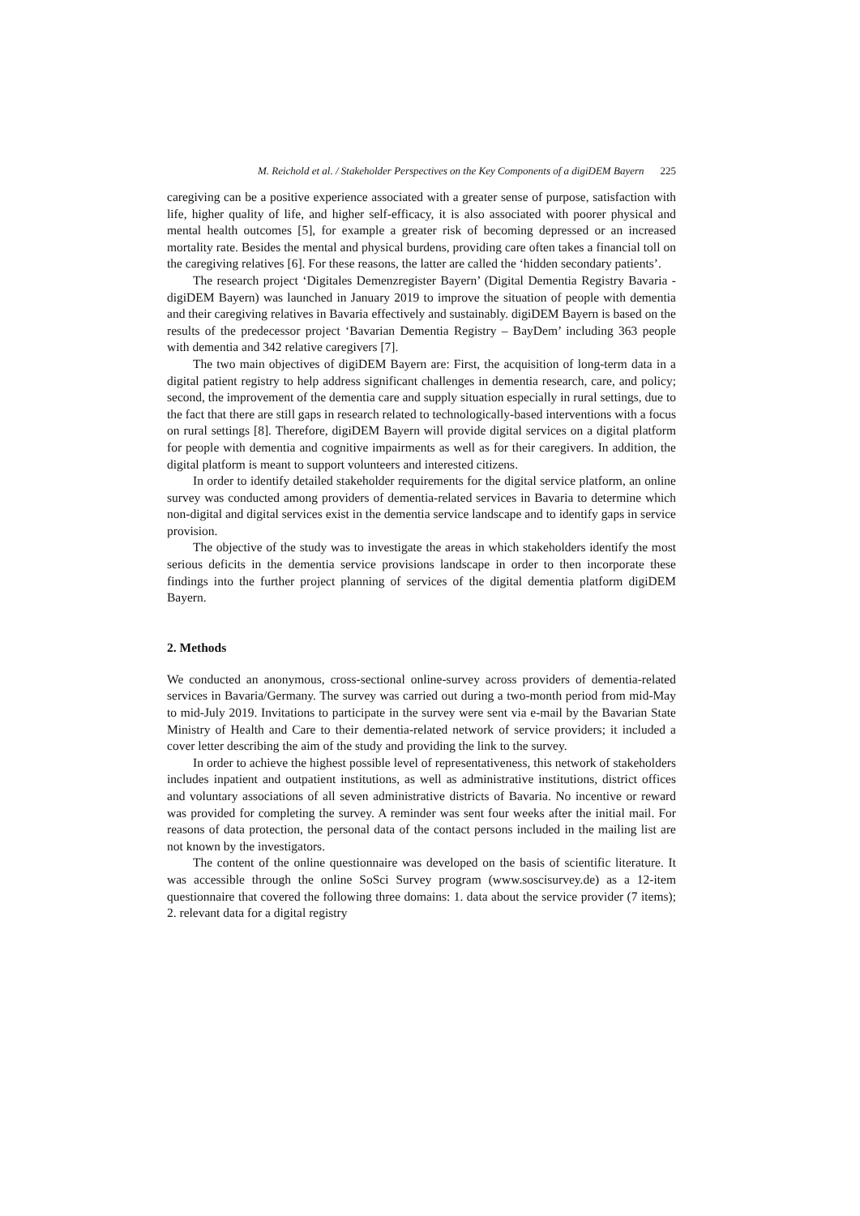M. Reichold et al. / Stakeholder Perspectives on the Key Components of a digiDEM Bayern 225
caregiving can be a positive experience associated with a greater sense of purpose, satisfaction with life, higher quality of life, and higher self-efficacy, it is also associated with poorer physical and mental health outcomes [5], for example a greater risk of becoming depressed or an increased mortality rate. Besides the mental and physical burdens, providing care often takes a financial toll on the caregiving relatives [6]. For these reasons, the latter are called the ‘hidden secondary patients’.
The research project ‘Digitales Demenzregister Bayern’ (Digital Dementia Registry Bavaria - digiDEM Bayern) was launched in January 2019 to improve the situation of people with dementia and their caregiving relatives in Bavaria effectively and sustainably. digiDEM Bayern is based on the results of the predecessor project ‘Bavarian Dementia Registry – BayDem’ including 363 people with dementia and 342 relative caregivers [7].
The two main objectives of digiDEM Bayern are: First, the acquisition of long-term data in a digital patient registry to help address significant challenges in dementia research, care, and policy; second, the improvement of the dementia care and supply situation especially in rural settings, due to the fact that there are still gaps in research related to technologically-based interventions with a focus on rural settings [8]. Therefore, digiDEM Bayern will provide digital services on a digital platform for people with dementia and cognitive impairments as well as for their caregivers. In addition, the digital platform is meant to support volunteers and interested citizens.
In order to identify detailed stakeholder requirements for the digital service platform, an online survey was conducted among providers of dementia-related services in Bavaria to determine which non-digital and digital services exist in the dementia service landscape and to identify gaps in service provision.
The objective of the study was to investigate the areas in which stakeholders identify the most serious deficits in the dementia service provisions landscape in order to then incorporate these findings into the further project planning of services of the digital dementia platform digiDEM Bayern.
2. Methods
We conducted an anonymous, cross-sectional online-survey across providers of dementia-related services in Bavaria/Germany. The survey was carried out during a two-month period from mid-May to mid-July 2019. Invitations to participate in the survey were sent via e-mail by the Bavarian State Ministry of Health and Care to their dementia-related network of service providers; it included a cover letter describing the aim of the study and providing the link to the survey.
In order to achieve the highest possible level of representativeness, this network of stakeholders includes inpatient and outpatient institutions, as well as administrative institutions, district offices and voluntary associations of all seven administrative districts of Bavaria. No incentive or reward was provided for completing the survey. A reminder was sent four weeks after the initial mail. For reasons of data protection, the personal data of the contact persons included in the mailing list are not known by the investigators.
The content of the online questionnaire was developed on the basis of scientific literature. It was accessible through the online SoSci Survey program (www.soscisurvey.de) as a 12-item questionnaire that covered the following three domains: 1. data about the service provider (7 items); 2. relevant data for a digital registry